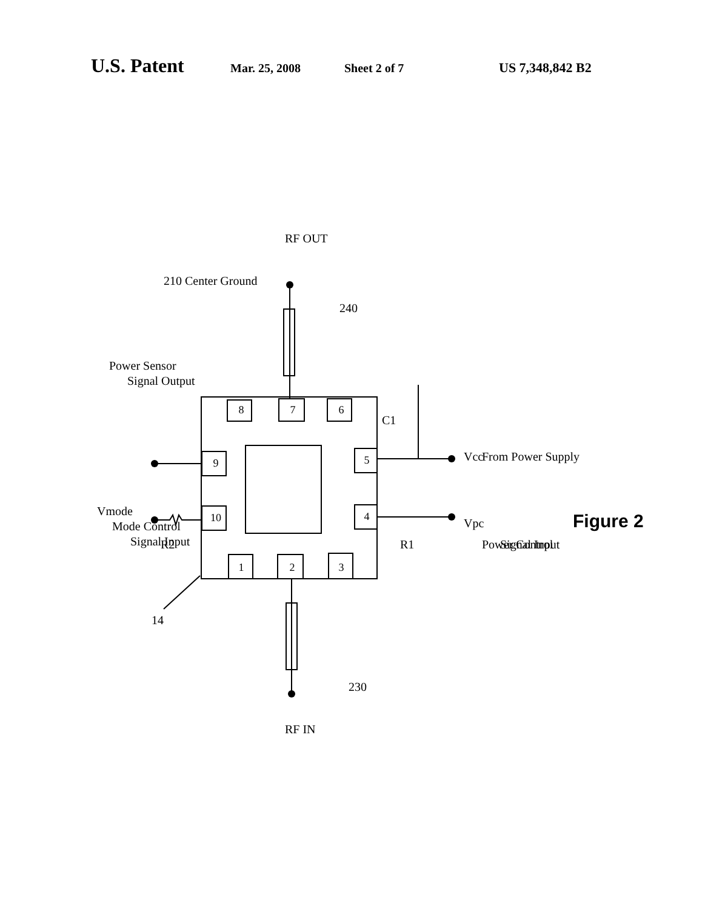U.S. Patent Mar. 25, 2008 Sheet 2 of 7 US 7,348,842 B2
8
7
6
5
4
9
10
1
2
3
RF OUT
210 Center Ground
240
Power Sensor
Signal Output
Vmode
Mode Control
Signal Input
R2
C1
Vcc
From Power Supply
Vpc
Power Control
Signal Input
R1
14
230
RF IN
Figure 2